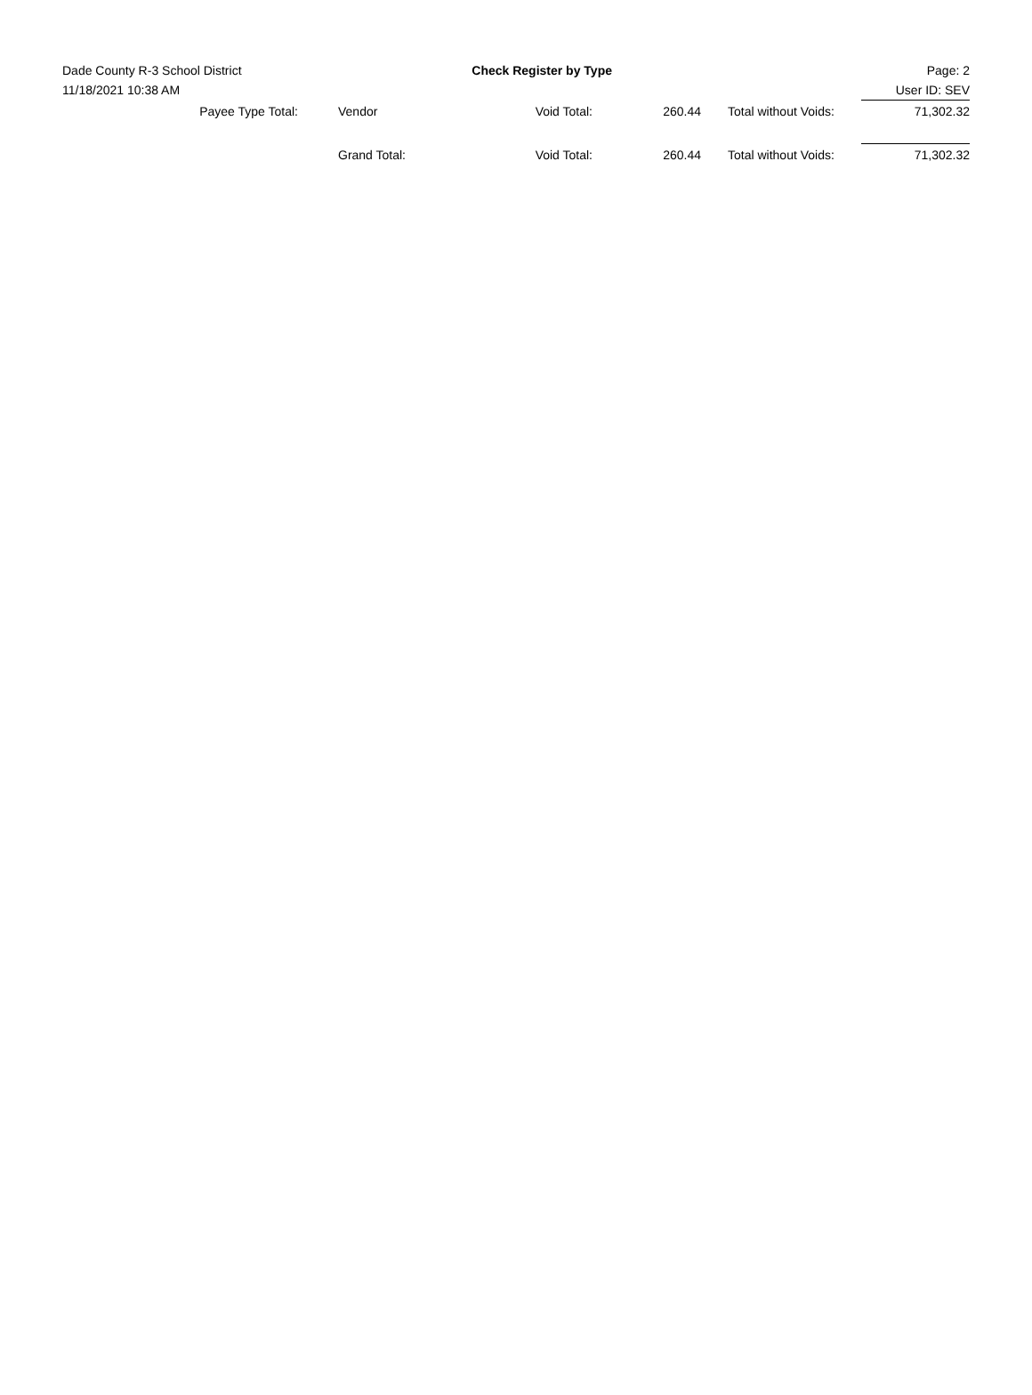Dade County R-3 School District
11/18/2021 10:38 AM
Check Register by Type Page: 2
User ID: SEV
| Payee Type Total: | | Vendor | Void Total: | 260.44 | | Total without Voids: | 71,302.32 |
| | | Grand Total: | Void Total: | 260.44 | | Total without Voids: | 71,302.32 |